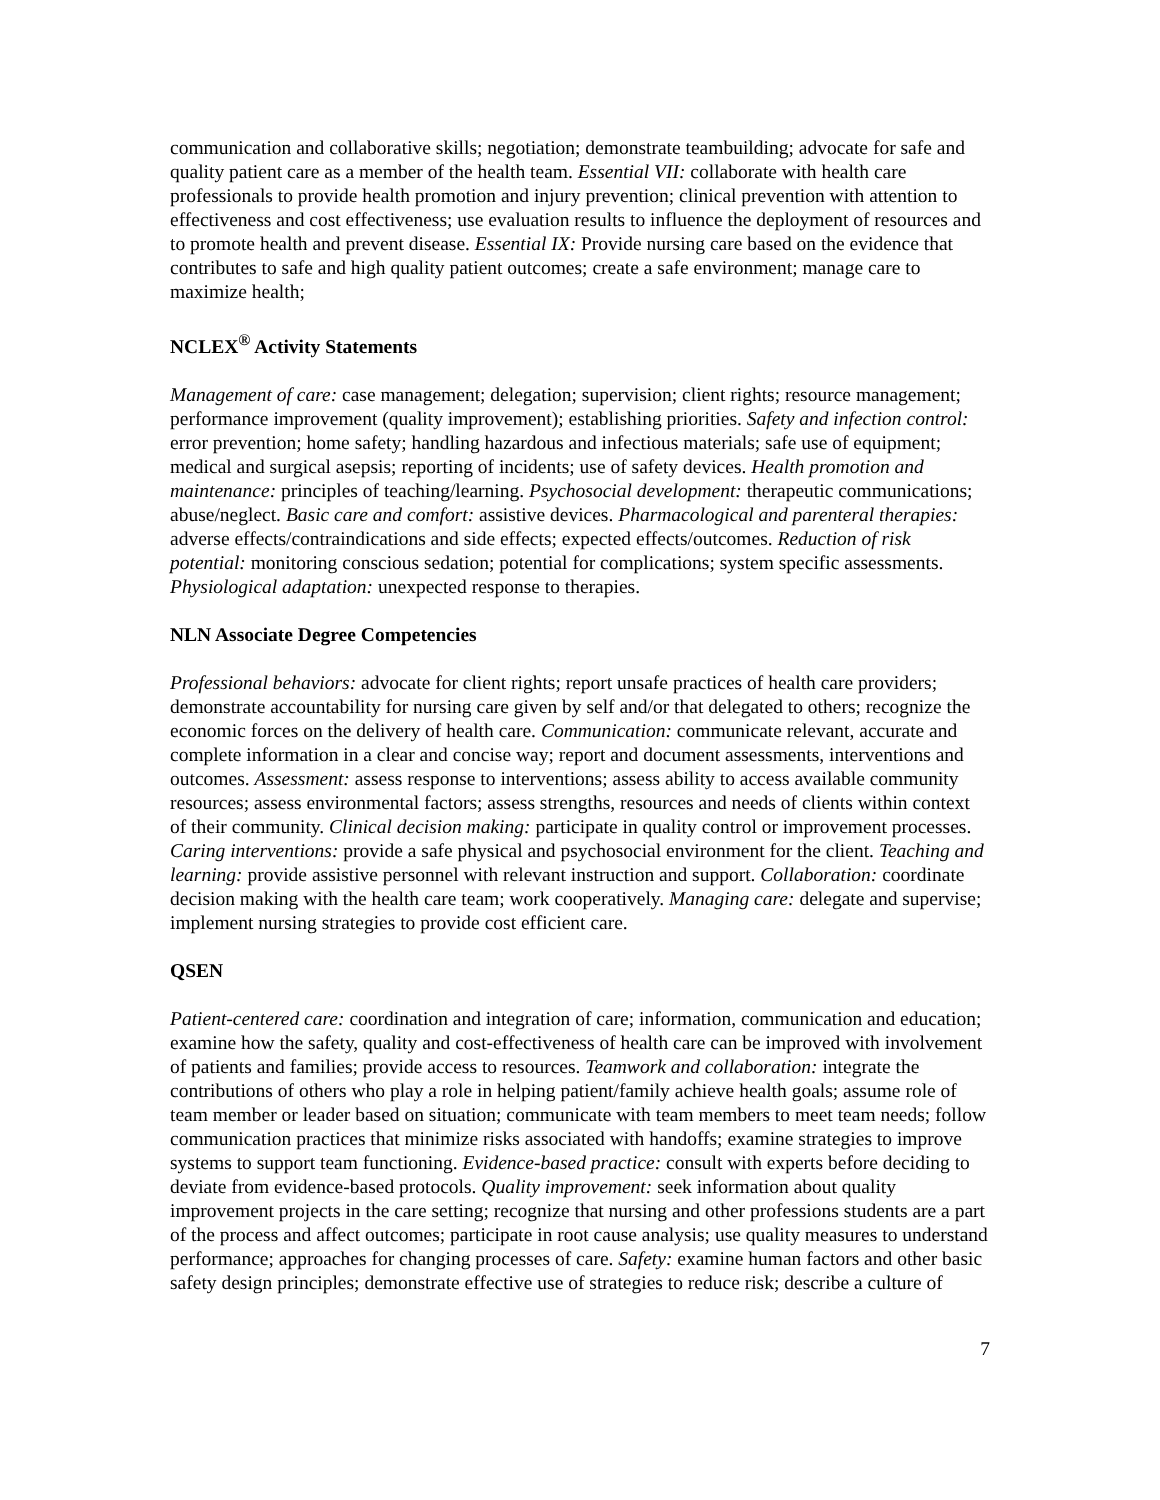communication and collaborative skills; negotiation; demonstrate teambuilding; advocate for safe and quality patient care as a member of the health team. Essential VII: collaborate with health care professionals to provide health promotion and injury prevention; clinical prevention with attention to effectiveness and cost effectiveness; use evaluation results to influence the deployment of resources and to promote health and prevent disease. Essential IX: Provide nursing care based on the evidence that contributes to safe and high quality patient outcomes; create a safe environment; manage care to maximize health;
NCLEX<sup>®</sup> Activity Statements
Management of care: case management; delegation; supervision; client rights; resource management; performance improvement (quality improvement); establishing priorities. Safety and infection control: error prevention; home safety; handling hazardous and infectious materials; safe use of equipment; medical and surgical asepsis; reporting of incidents; use of safety devices. Health promotion and maintenance: principles of teaching/learning. Psychosocial development: therapeutic communications; abuse/neglect. Basic care and comfort: assistive devices. Pharmacological and parenteral therapies: adverse effects/contraindications and side effects; expected effects/outcomes. Reduction of risk potential: monitoring conscious sedation; potential for complications; system specific assessments. Physiological adaptation: unexpected response to therapies.
NLN Associate Degree Competencies
Professional behaviors: advocate for client rights; report unsafe practices of health care providers; demonstrate accountability for nursing care given by self and/or that delegated to others; recognize the economic forces on the delivery of health care. Communication: communicate relevant, accurate and complete information in a clear and concise way; report and document assessments, interventions and outcomes. Assessment: assess response to interventions; assess ability to access available community resources; assess environmental factors; assess strengths, resources and needs of clients within context of their community. Clinical decision making: participate in quality control or improvement processes. Caring interventions: provide a safe physical and psychosocial environment for the client. Teaching and learning: provide assistive personnel with relevant instruction and support. Collaboration: coordinate decision making with the health care team; work cooperatively. Managing care: delegate and supervise; implement nursing strategies to provide cost efficient care.
QSEN
Patient-centered care: coordination and integration of care; information, communication and education; examine how the safety, quality and cost-effectiveness of health care can be improved with involvement of patients and families; provide access to resources. Teamwork and collaboration: integrate the contributions of others who play a role in helping patient/family achieve health goals; assume role of team member or leader based on situation; communicate with team members to meet team needs; follow communication practices that minimize risks associated with handoffs; examine strategies to improve systems to support team functioning. Evidence-based practice: consult with experts before deciding to deviate from evidence-based protocols. Quality improvement: seek information about quality improvement projects in the care setting; recognize that nursing and other professions students are a part of the process and affect outcomes; participate in root cause analysis; use quality measures to understand performance; approaches for changing processes of care. Safety: examine human factors and other basic safety design principles; demonstrate effective use of strategies to reduce risk; describe a culture of
7